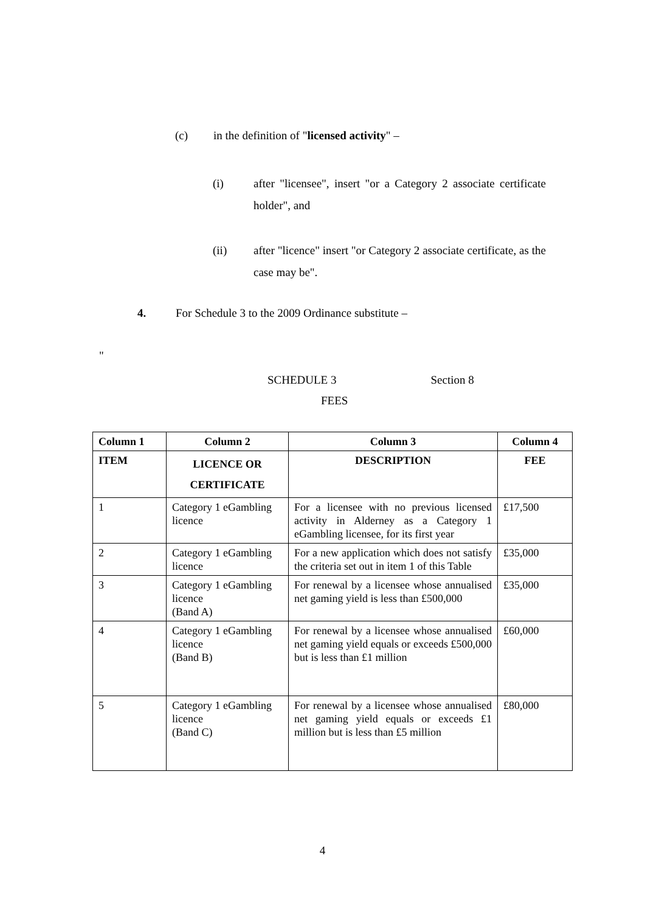(c) in the definition of "licensed activity" –
(i) after "licensee", insert "or a Category 2 associate certificate holder", and
(ii) after "licence" insert "or Category 2 associate certificate, as the case may be".
4. For Schedule 3 to the 2009 Ordinance substitute –
"
SCHEDULE 3 Section 8
FEES
| Column 1 | Column 2 | Column 3 | Column 4 |
| --- | --- | --- | --- |
| ITEM | LICENCE OR CERTIFICATE | DESCRIPTION | FEE |
| 1 | Category 1 eGambling licence | For a licensee with no previous licensed activity in Alderney as a Category 1 eGambling licensee, for its first year | £17,500 |
| 2 | Category 1 eGambling licence | For a new application which does not satisfy the criteria set out in item 1 of this Table | £35,000 |
| 3 | Category 1 eGambling licence (Band A) | For renewal by a licensee whose annualised net gaming yield is less than £500,000 | £35,000 |
| 4 | Category 1 eGambling licence (Band B) | For renewal by a licensee whose annualised net gaming yield equals or exceeds £500,000 but is less than £1 million | £60,000 |
| 5 | Category 1 eGambling licence (Band C) | For renewal by a licensee whose annualised net gaming yield equals or exceeds £1 million but is less than £5 million | £80,000 |
4